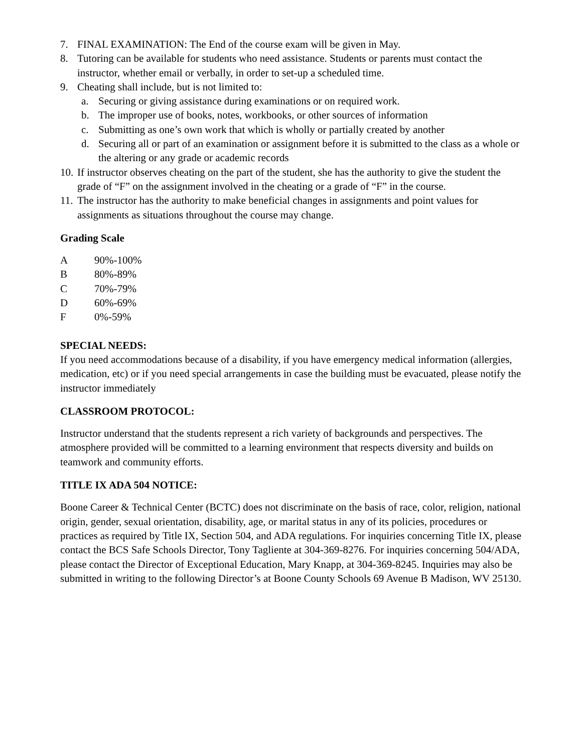7. FINAL EXAMINATION: The End of the course exam will be given in May.
8. Tutoring can be available for students who need assistance. Students or parents must contact the instructor, whether email or verbally, in order to set-up a scheduled time.
9. Cheating shall include, but is not limited to:
a. Securing or giving assistance during examinations or on required work.
b. The improper use of books, notes, workbooks, or other sources of information
c. Submitting as one’s own work that which is wholly or partially created by another
d. Securing all or part of an examination or assignment before it is submitted to the class as a whole or the altering or any grade or academic records
10. If instructor observes cheating on the part of the student, she has the authority to give the student the grade of “F” on the assignment involved in the cheating or a grade of “F” in the course.
11. The instructor has the authority to make beneficial changes in assignments and point values for assignments as situations throughout the course may change.
Grading Scale
A 90%-100%
B 80%-89%
C 70%-79%
D 60%-69%
F 0%-59%
SPECIAL NEEDS:
If you need accommodations because of a disability, if you have emergency medical information (allergies, medication, etc) or if you need special arrangements in case the building must be evacuated, please notify the instructor immediately
CLASSROOM PROTOCOL:
Instructor understand that the students represent a rich variety of backgrounds and perspectives. The atmosphere provided will be committed to a learning environment that respects diversity and builds on teamwork and community efforts.
TITLE IX ADA 504 NOTICE:
Boone Career & Technical Center (BCTC) does not discriminate on the basis of race, color, religion, national origin, gender, sexual orientation, disability, age, or marital status in any of its policies, procedures or practices as required by Title IX, Section 504, and ADA regulations. For inquiries concerning Title IX, please contact the BCS Safe Schools Director, Tony Tagliente at 304-369-8276. For inquiries concerning 504/ADA, please contact the Director of Exceptional Education, Mary Knapp, at 304-369-8245. Inquiries may also be submitted in writing to the following Director’s at Boone County Schools 69 Avenue B Madison, WV 25130.